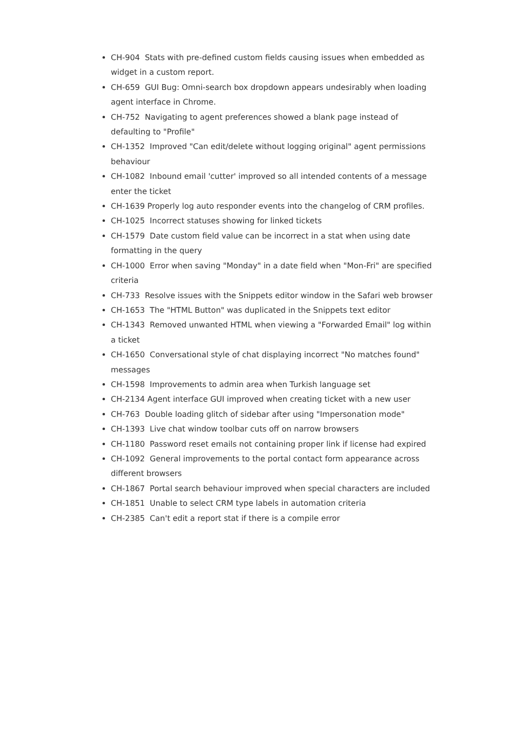CH-904 Stats with pre-defined custom fields causing issues when embedded as widget in a custom report.
CH-659 GUI Bug: Omni-search box dropdown appears undesirably when loading agent interface in Chrome.
CH-752 Navigating to agent preferences showed a blank page instead of defaulting to "Profile"
CH-1352 Improved "Can edit/delete without logging original" agent permissions behaviour
CH-1082 Inbound email 'cutter' improved so all intended contents of a message enter the ticket
CH-1639 Properly log auto responder events into the changelog of CRM profiles.
CH-1025 Incorrect statuses showing for linked tickets
CH-1579 Date custom field value can be incorrect in a stat when using date formatting in the query
CH-1000 Error when saving "Monday" in a date field when "Mon-Fri" are specified criteria
CH-733 Resolve issues with the Snippets editor window in the Safari web browser
CH-1653 The "HTML Button" was duplicated in the Snippets text editor
CH-1343 Removed unwanted HTML when viewing a "Forwarded Email" log within a ticket
CH-1650 Conversational style of chat displaying incorrect "No matches found" messages
CH-1598 Improvements to admin area when Turkish language set
CH-2134 Agent interface GUI improved when creating ticket with a new user
CH-763 Double loading glitch of sidebar after using "Impersonation mode"
CH-1393 Live chat window toolbar cuts off on narrow browsers
CH-1180 Password reset emails not containing proper link if license had expired
CH-1092 General improvements to the portal contact form appearance across different browsers
CH-1867 Portal search behaviour improved when special characters are included
CH-1851 Unable to select CRM type labels in automation criteria
CH-2385 Can't edit a report stat if there is a compile error